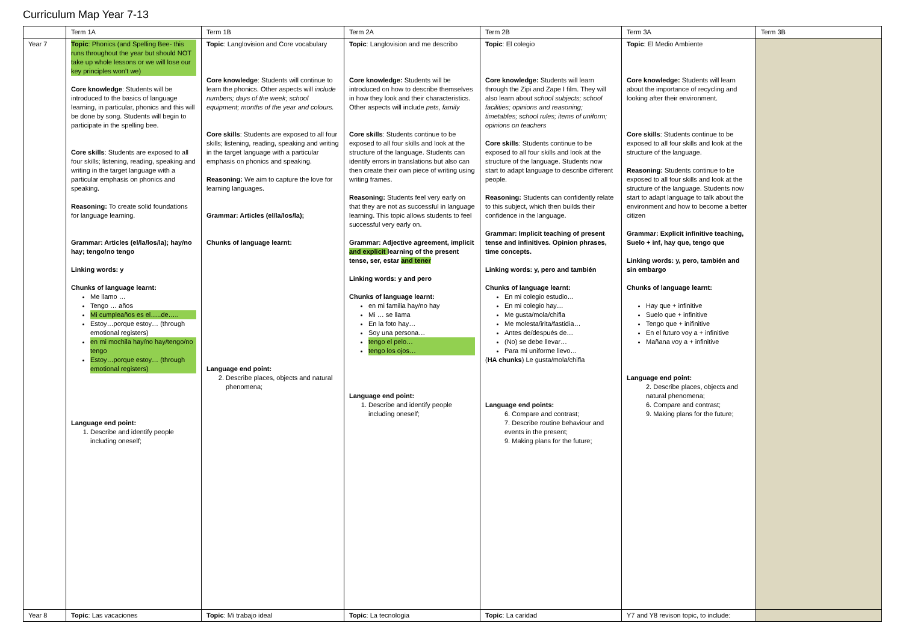Curriculum Map Year 7-13
| | Term 1A | Term 1B | Term 2A | Term 2B | Term 3A | Term 3B |
| --- | --- | --- | --- | --- | --- | --- |
| Year 7 | Topic : Phonics (and Spelling Bee- this runs throughout the year but should NOT take up whole lessons or we will lose our key principles won’t we) Core knowledge : Students will be introduced to the basics of language learning, in particular, phonics and this will be done by song. Students will begin to participate in the spelling bee. Core skills : Students are exposed to all four skills; listening, reading, speaking and writing in the target language with a particular emphasis on phonics and speaking. Reasoning: To create solid foundations for language learning. Grammar: Articles (el/la/los/la); hay/no hay; tengo/no tengo Linking words: y Chunks of language learnt: Me llamo … Tengo … años Mi cumpleaños es el…..de….. Estoy…porque estoy… (through emotional registers) en mi mochila hay/no hay/tengo/no tengo Estoy…porque estoy… (through emotional registers) Language end point: 1. Describe and identify people including oneself; | Topic : Langlovision and Core vocabulary Core knowledge : Students will continue to learn the phonics. Other aspects will include numbers; days of the week; school equipment; months of the year and colours. Core skills : Students are exposed to all four skills; listening, reading, speaking and writing in the target language with a particular emphasis on phonics and speaking. Reasoning: We aim to capture the love for learning languages. Grammar: Articles (el/la/los/la); Chunks of language learnt: Language end point: 2. Describe places, objects and natural phenomena; | Topic : Langlovision and me describo Core knowledge: Students will be introduced on how to describe themselves in how they look and their characteristics. Other aspects will include pets, family Core skills : Students continue to be exposed to all four skills and look at the structure of the language. Students can identify errors in translations but also can then create their own piece of writing using writing frames. Reasoning: Students feel very early on that they are not as successful in language learning. This topic allows students to feel successful very early on. Grammar: Adjective agreement, implicit and explicit learning of the present tense, ser, estar and tener Linking words: y and pero Chunks of language learnt: en mi familia hay/no hay Mi … se llama En la foto hay… Soy una persona… tengo el pelo… tengo los ojos… Language end point: 1. Describe and identify people including oneself; | Topic : El colegio Core knowledge: Students will learn through the Zipi and Zape I film. They will also learn about school subjects; school facilities; opinions and reasoning; timetables; school rules; items of uniform; opinions on teachers Core skills : Students continue to be exposed to all four skills and look at the structure of the language. Students now start to adapt language to describe different people. Reasoning: Students can confidently relate to this subject, which then builds their confidence in the language. Grammar: Implicit teaching of present tense and infinitives. Opinion phrases, time concepts. Linking words: y, pero and también Chunks of language learnt: En mi colegio estudio… En mi colegio hay… Me gusta/mola/chifla Me molesta/irita/fastidia… Antes de/después de… (No) se debe llevar… Para mi uniforme llevo… ( HA chunks ) Le gusta/mola/chifla Language end points: 6. Compare and contrast; 7. Describe routine behaviour and events in the present; 9. Making plans for the future; | Topic : El Medio Ambiente Core knowledge: Students will learn about the importance of recycling and looking after their environment. Core skills : Students continue to be exposed to all four skills and look at the structure of the language. Reasoning: Students continue to be exposed to all four skills and look at the structure of the language. Students now start to adapt language to talk about the environment and how to become a better citizen Grammar: Explicit infinitive teaching, Suelo + inf, hay que, tengo que Linking words: y, pero, también and sin embargo Chunks of language learnt: Hay que + infinitive Suelo que + infinitive Tengo que + inifinitive En el futuro voy a + infinitive Mañana voy a + infinitive Language end point: 2. Describe places, objects and natural phenomena; 6. Compare and contrast; 9. Making plans for the future; | |
| Year 8 | Topic : Las vacaciones | Topic : Mi trabajo ideal | Topic : La tecnologia | Topic : La caridad | Y7 and Y8 revison topic, to include: | |